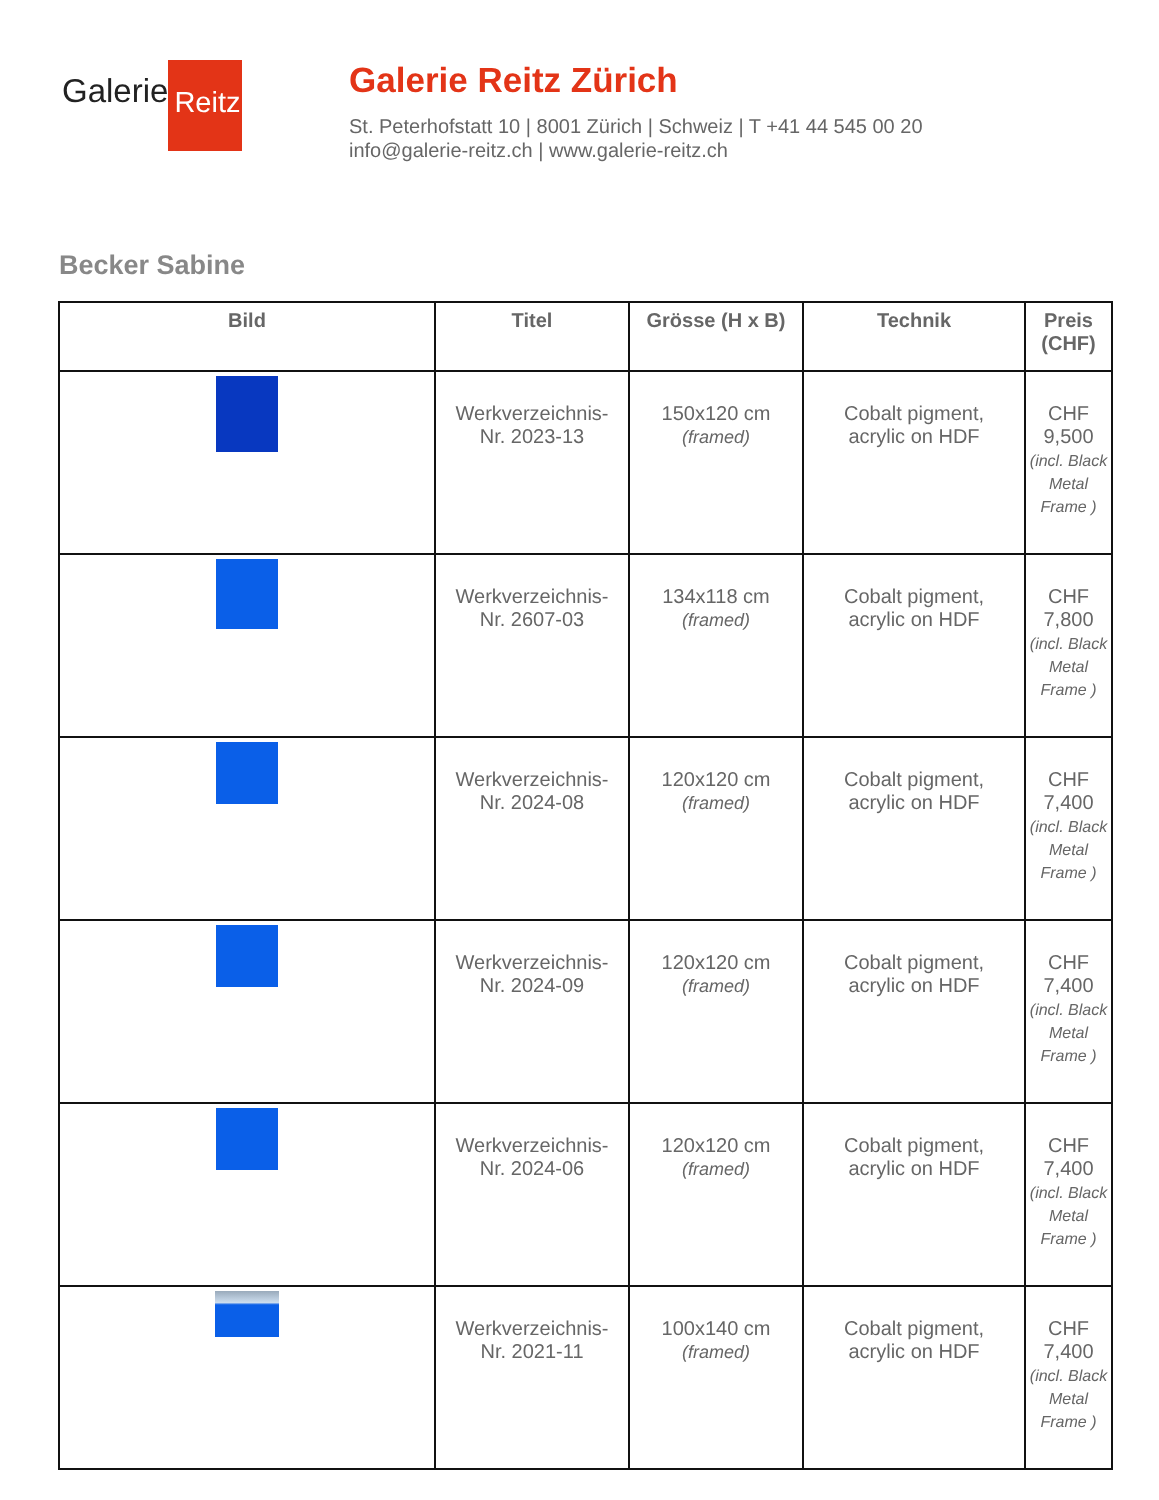Galerie Reitz
Galerie Reitz Zürich
St. Peterhofstatt 10 | 8001 Zürich | Schweiz | T +41 44 545 00 20
info@galerie-reitz.ch | www.galerie-reitz.ch
Becker Sabine
| Bild | Titel | Grösse (H x B) | Technik | Preis (CHF) |
| --- | --- | --- | --- | --- |
| | Werkverzeichnis- Nr. 2023-13 | 150x120 cm (framed) | Cobalt pigment, acrylic on HDF | CHF 9,500 (incl. Black Metal Frame ) |
| | Werkverzeichnis- Nr. 2607-03 | 134x118 cm (framed) | Cobalt pigment, acrylic on HDF | CHF 7,800 (incl. Black Metal Frame ) |
| | Werkverzeichnis- Nr. 2024-08 | 120x120 cm (framed) | Cobalt pigment, acrylic on HDF | CHF 7,400 (incl. Black Metal Frame ) |
| | Werkverzeichnis- Nr. 2024-09 | 120x120 cm (framed) | Cobalt pigment, acrylic on HDF | CHF 7,400 (incl. Black Metal Frame ) |
| | Werkverzeichnis- Nr. 2024-06 | 120x120 cm (framed) | Cobalt pigment, acrylic on HDF | CHF 7,400 (incl. Black Metal Frame ) |
| | Werkverzeichnis- Nr. 2021-11 | 100x140 cm (framed) | Cobalt pigment, acrylic on HDF | CHF 7,400 (incl. Black Metal Frame ) |